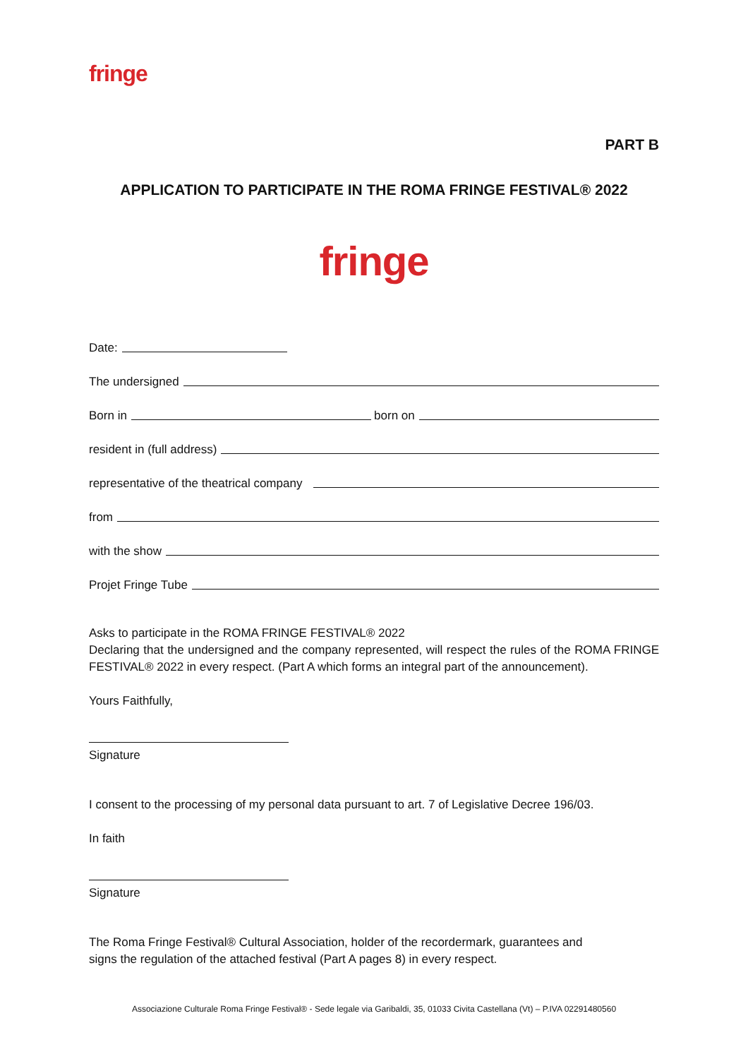fringe
PART B
APPLICATION TO PARTICIPATE IN THE ROMA FRINGE FESTIVAL® 2022
fringe
Date:
The undersigned
Born in
born on
resident in (full address)
representative of the theatrical company
from
with the show
Projet Fringe Tube
Asks to participate in the ROMA FRINGE FESTIVAL® 2022
Declaring that the undersigned and the company represented, will respect the rules of the ROMA FRINGE FESTIVAL® 2022 in every respect. (Part A which forms an integral part of the announcement).
Yours Faithfully,
Signature
I consent to the processing of my personal data pursuant to art. 7 of Legislative Decree 196/03.
In faith
Signature
The Roma Fringe Festival® Cultural Association, holder of the recordermark, guarantees and
signs the regulation of the attached festival (Part A pages 8) in every respect.
Associazione Culturale Roma Fringe Festival® - Sede legale via Garibaldi, 35, 01033 Civita Castellana (Vt) – P.IVA 02291480560